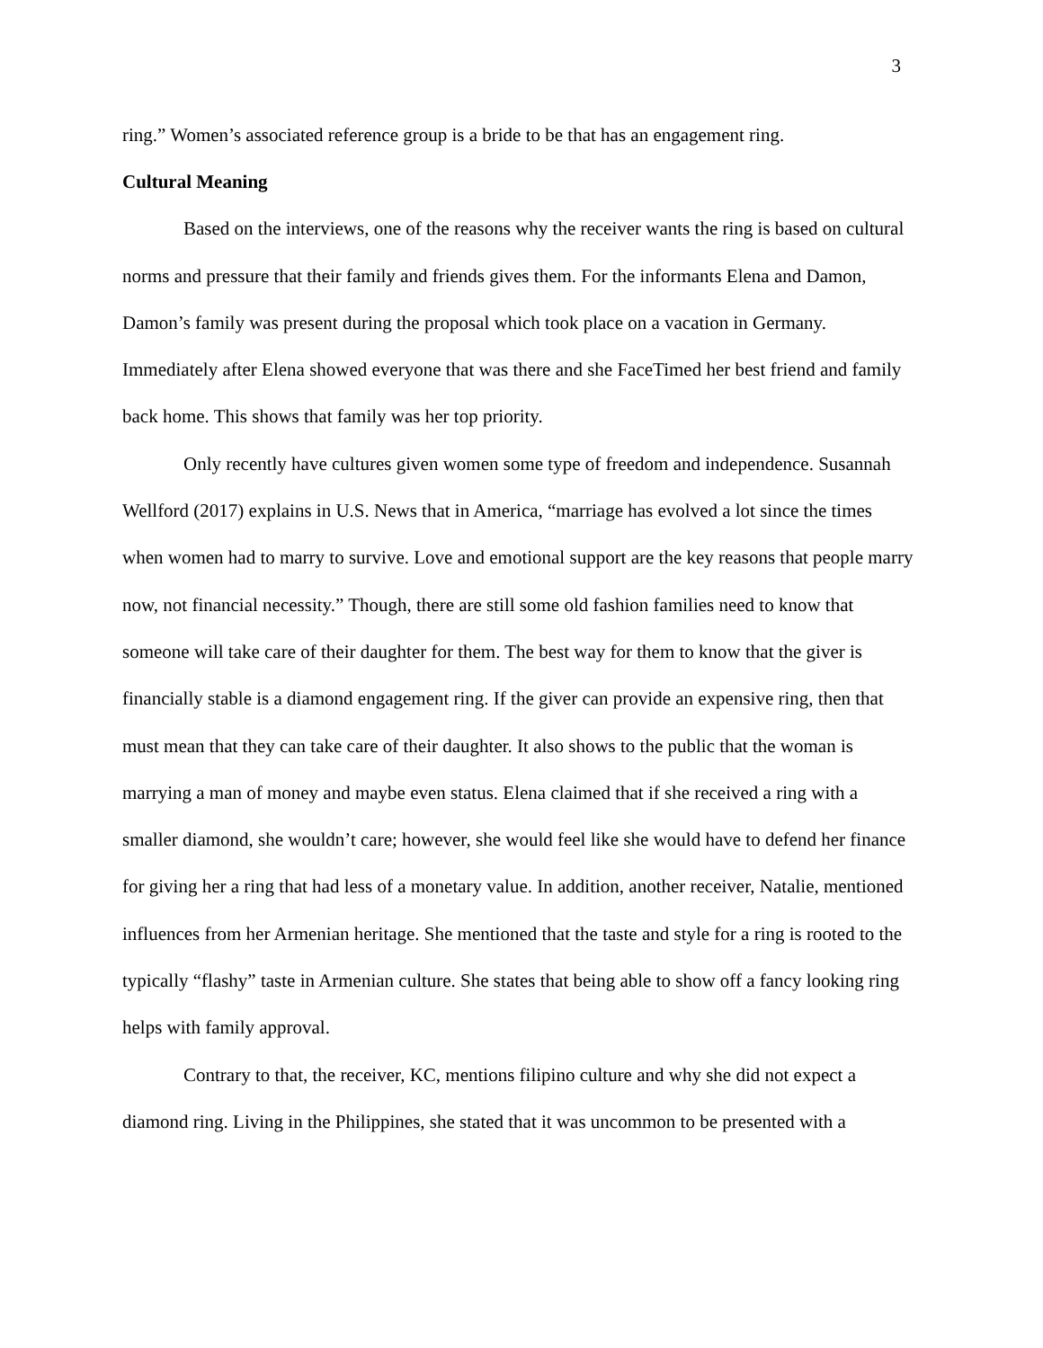3
ring.” Women’s associated reference group is a bride to be that has an engagement ring.
Cultural Meaning
Based on the interviews, one of the reasons why the receiver wants the ring is based on cultural norms and pressure that their family and friends gives them. For the informants Elena and Damon, Damon’s family was present during the proposal which took place on a vacation in Germany. Immediately after Elena showed everyone that was there and she FaceTimed her best friend and family back home. This shows that family was her top priority.
Only recently have cultures given women some type of freedom and independence. Susannah Wellford (2017) explains in U.S. News that in America, “marriage has evolved a lot since the times when women had to marry to survive. Love and emotional support are the key reasons that people marry now, not financial necessity.” Though, there are still some old fashion families need to know that someone will take care of their daughter for them. The best way for them to know that the giver is financially stable is a diamond engagement ring. If the giver can provide an expensive ring, then that must mean that they can take care of their daughter. It also shows to the public that the woman is marrying a man of money and maybe even status. Elena claimed that if she received a ring with a smaller diamond, she wouldn’t care; however, she would feel like she would have to defend her finance for giving her a ring that had less of a monetary value. In addition, another receiver, Natalie, mentioned influences from her Armenian heritage. She mentioned that the taste and style for a ring is rooted to the typically “flashy” taste in Armenian culture. She states that being able to show off a fancy looking ring helps with family approval.
Contrary to that, the receiver, KC, mentions filipino culture and why she did not expect a diamond ring. Living in the Philippines, she stated that it was uncommon to be presented with a